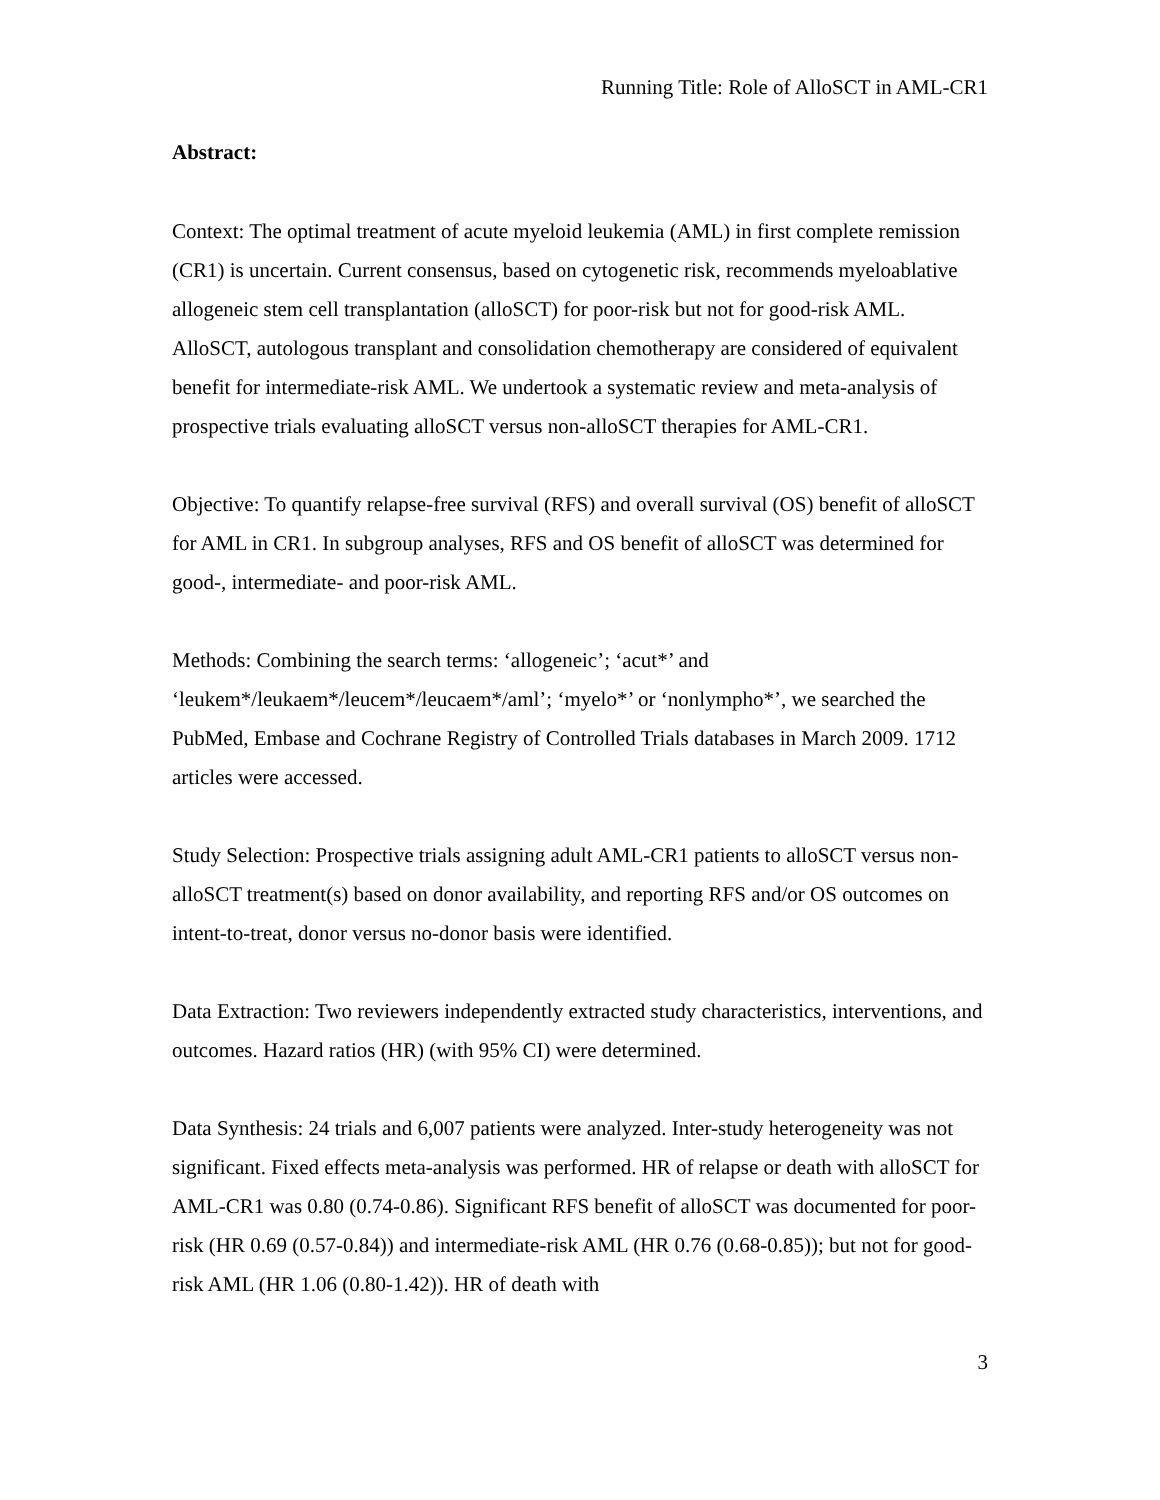Running Title: Role of AlloSCT in AML-CR1
Abstract:
Context: The optimal treatment of acute myeloid leukemia (AML) in first complete remission (CR1) is uncertain. Current consensus, based on cytogenetic risk, recommends myeloablative allogeneic stem cell transplantation (alloSCT) for poor-risk but not for good-risk AML. AlloSCT, autologous transplant and consolidation chemotherapy are considered of equivalent benefit for intermediate-risk AML. We undertook a systematic review and meta-analysis of prospective trials evaluating alloSCT versus non-alloSCT therapies for AML-CR1.
Objective: To quantify relapse-free survival (RFS) and overall survival (OS) benefit of alloSCT for AML in CR1. In subgroup analyses, RFS and OS benefit of alloSCT was determined for good-, intermediate- and poor-risk AML.
Methods: Combining the search terms: ‘allogeneic’; ‘acut*’ and ‘leukem*/leukaem*/leucem*/leucaem*/aml’; ‘myelo*’ or ‘nonlympho*’, we searched the PubMed, Embase and Cochrane Registry of Controlled Trials databases in March 2009. 1712 articles were accessed.
Study Selection: Prospective trials assigning adult AML-CR1 patients to alloSCT versus non-alloSCT treatment(s) based on donor availability, and reporting RFS and/or OS outcomes on intent-to-treat, donor versus no-donor basis were identified.
Data Extraction: Two reviewers independently extracted study characteristics, interventions, and outcomes. Hazard ratios (HR) (with 95% CI) were determined.
Data Synthesis: 24 trials and 6,007 patients were analyzed. Inter-study heterogeneity was not significant. Fixed effects meta-analysis was performed. HR of relapse or death with alloSCT for AML-CR1 was 0.80 (0.74-0.86). Significant RFS benefit of alloSCT was documented for poor-risk (HR 0.69 (0.57-0.84)) and intermediate-risk AML (HR 0.76 (0.68-0.85)); but not for good-risk AML (HR 1.06 (0.80-1.42)). HR of death with
3